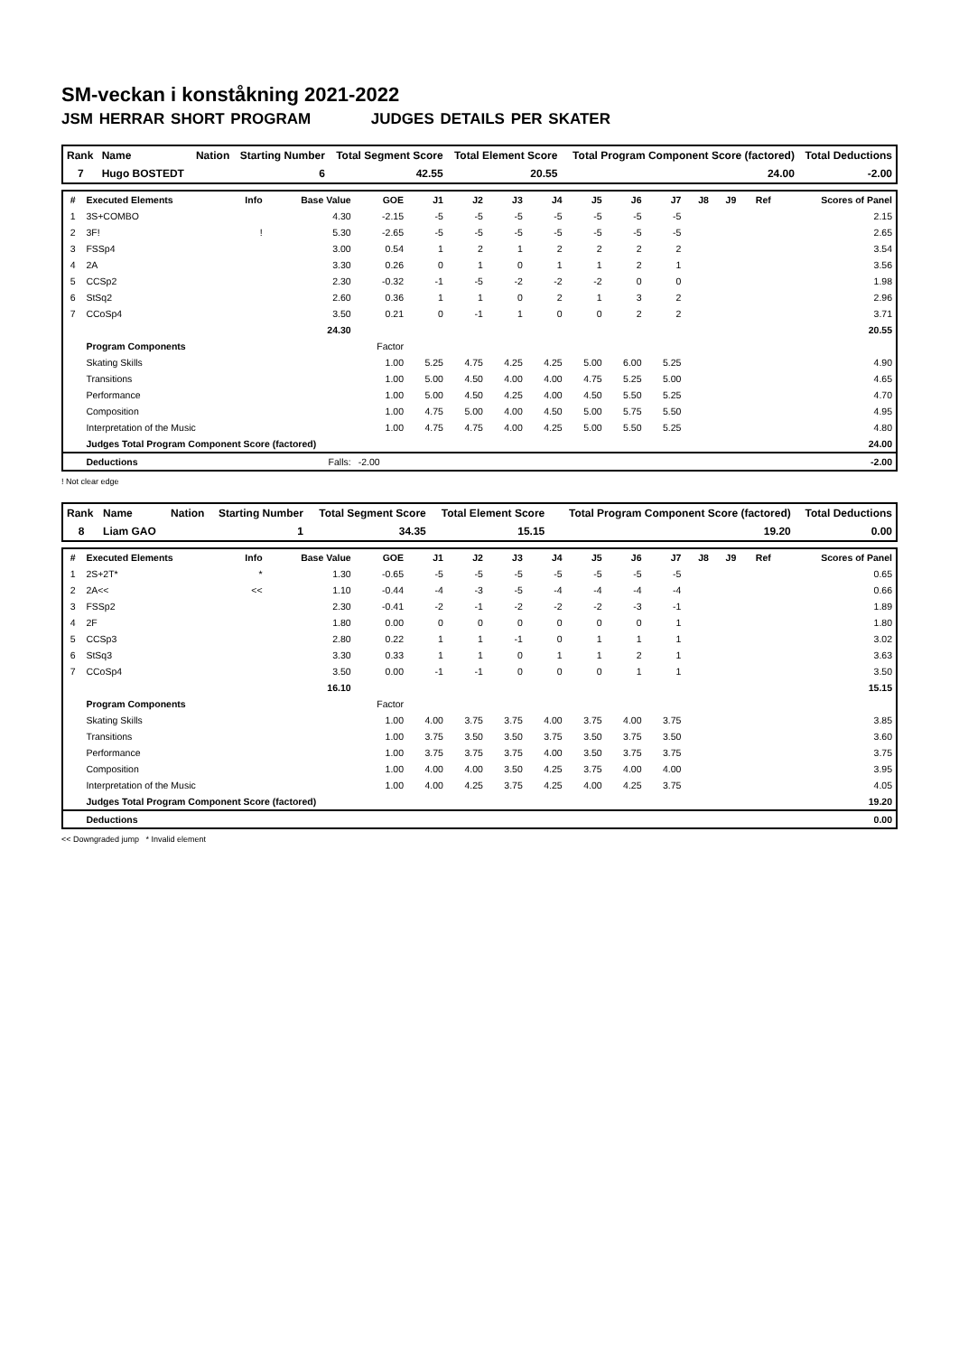SM-veckan i konståkning 2021-2022
JSM HERRAR SHORT PROGRAM JUDGES DETAILS PER SKATER
| Rank | Name | Nation | Starting Number | Total Segment Score | Total Element Score | Total Program Component Score (factored) | Total Deductions |
| --- | --- | --- | --- | --- | --- | --- | --- |
| 7 | Hugo BOSTEDT | | 6 | 42.55 | 20.55 | 24.00 | -2.00 |
| # | Executed Elements | Info | Base Value | GOE | J1 | J2 | J3 | J4 | J5 | J6 | J7 | J8 | J9 | Ref | Scores of Panel |
| --- | --- | --- | --- | --- | --- | --- | --- | --- | --- | --- | --- | --- | --- | --- | --- |
| 1 | 3S+COMBO | | 4.30 | -2.15 | -5 | -5 | -5 | -5 | -5 | -5 | -5 | | | | 2.15 |
| 2 | 3F! | ! | 5.30 | -2.65 | -5 | -5 | -5 | -5 | -5 | -5 | -5 | | | | 2.65 |
| 3 | FSSp4 | | 3.00 | 0.54 | 1 | 2 | 1 | 2 | 2 | 2 | 2 | | | | 3.54 |
| 4 | 2A | | 3.30 | 0.26 | 0 | 1 | 0 | 1 | 1 | 2 | 1 | | | | 3.56 |
| 5 | CCSp2 | | 2.30 | -0.32 | -1 | -5 | -2 | -2 | -2 | 0 | 0 | | | | 1.98 |
| 6 | StSq2 | | 2.60 | 0.36 | 1 | 1 | 0 | 2 | 1 | 3 | 2 | | | | 2.96 |
| 7 | CCoSp4 | | 3.50 | 0.21 | 0 | -1 | 1 | 0 | 0 | 2 | 2 | | | | 3.71 |
| | | | 24.30 | | | | | | | | | | | | 20.55 |
| | Program Components | | | Factor | | | | | | | | | | | |
| | Skating Skills | | | 1.00 | 5.25 | 4.75 | 4.25 | 4.25 | 5.00 | 6.00 | 5.25 | | | | 4.90 |
| | Transitions | | | 1.00 | 5.00 | 4.50 | 4.00 | 4.00 | 4.75 | 5.25 | 5.00 | | | | 4.65 |
| | Performance | | | 1.00 | 5.00 | 4.50 | 4.25 | 4.00 | 4.50 | 5.50 | 5.25 | | | | 4.70 |
| | Composition | | | 1.00 | 4.75 | 5.00 | 4.00 | 4.50 | 5.00 | 5.75 | 5.50 | | | | 4.95 |
| | Interpretation of the Music | | | 1.00 | 4.75 | 4.75 | 4.00 | 4.25 | 5.00 | 5.50 | 5.25 | | | | 4.80 |
| | Judges Total Program Component Score (factored) | | | | | | | | | | | | | | 24.00 |
| | Deductions | Falls: | | -2.00 | | | | | | | | | | | -2.00 |
! Not clear edge
| Rank | Name | Nation | Starting Number | Total Segment Score | Total Element Score | Total Program Component Score (factored) | Total Deductions |
| --- | --- | --- | --- | --- | --- | --- | --- |
| 8 | Liam GAO | | 1 | 34.35 | 15.15 | 19.20 | 0.00 |
| # | Executed Elements | Info | Base Value | GOE | J1 | J2 | J3 | J4 | J5 | J6 | J7 | J8 | J9 | Ref | Scores of Panel |
| --- | --- | --- | --- | --- | --- | --- | --- | --- | --- | --- | --- | --- | --- | --- | --- |
| 1 | 2S+2T* | * | 1.30 | -0.65 | -5 | -5 | -5 | -5 | -5 | -5 | -5 | | | | 0.65 |
| 2 | 2A<< | << | 1.10 | -0.44 | -4 | -3 | -5 | -4 | -4 | -4 | -4 | | | | 0.66 |
| 3 | FSSp2 | | 2.30 | -0.41 | -2 | -1 | -2 | -2 | -2 | -3 | -1 | | | | 1.89 |
| 4 | 2F | | 1.80 | 0.00 | 0 | 0 | 0 | 0 | 0 | 0 | 1 | | | | 1.80 |
| 5 | CCSp3 | | 2.80 | 0.22 | 1 | 1 | -1 | 0 | 1 | 1 | 1 | | | | 3.02 |
| 6 | StSq3 | | 3.30 | 0.33 | 1 | 1 | 0 | 1 | 1 | 2 | 1 | | | | 3.63 |
| 7 | CCoSp4 | | 3.50 | 0.00 | -1 | -1 | 0 | 0 | 0 | 1 | 1 | | | | 3.50 |
| | | | 16.10 | | | | | | | | | | | | 15.15 |
| | Program Components | | | Factor | | | | | | | | | | | |
| | Skating Skills | | | 1.00 | 4.00 | 3.75 | 3.75 | 4.00 | 3.75 | 4.00 | 3.75 | | | | 3.85 |
| | Transitions | | | 1.00 | 3.75 | 3.50 | 3.50 | 3.75 | 3.50 | 3.75 | 3.50 | | | | 3.60 |
| | Performance | | | 1.00 | 3.75 | 3.75 | 3.75 | 4.00 | 3.50 | 3.75 | 3.75 | | | | 3.75 |
| | Composition | | | 1.00 | 4.00 | 4.00 | 3.50 | 4.25 | 3.75 | 4.00 | 4.00 | | | | 3.95 |
| | Interpretation of the Music | | | 1.00 | 4.00 | 4.25 | 3.75 | 4.25 | 4.00 | 4.25 | 3.75 | | | | 4.05 |
| | Judges Total Program Component Score (factored) | | | | | | | | | | | | | | 19.20 |
| | Deductions | | | | | | | | | | | | | | 0.00 |
<< Downgraded jump * Invalid element